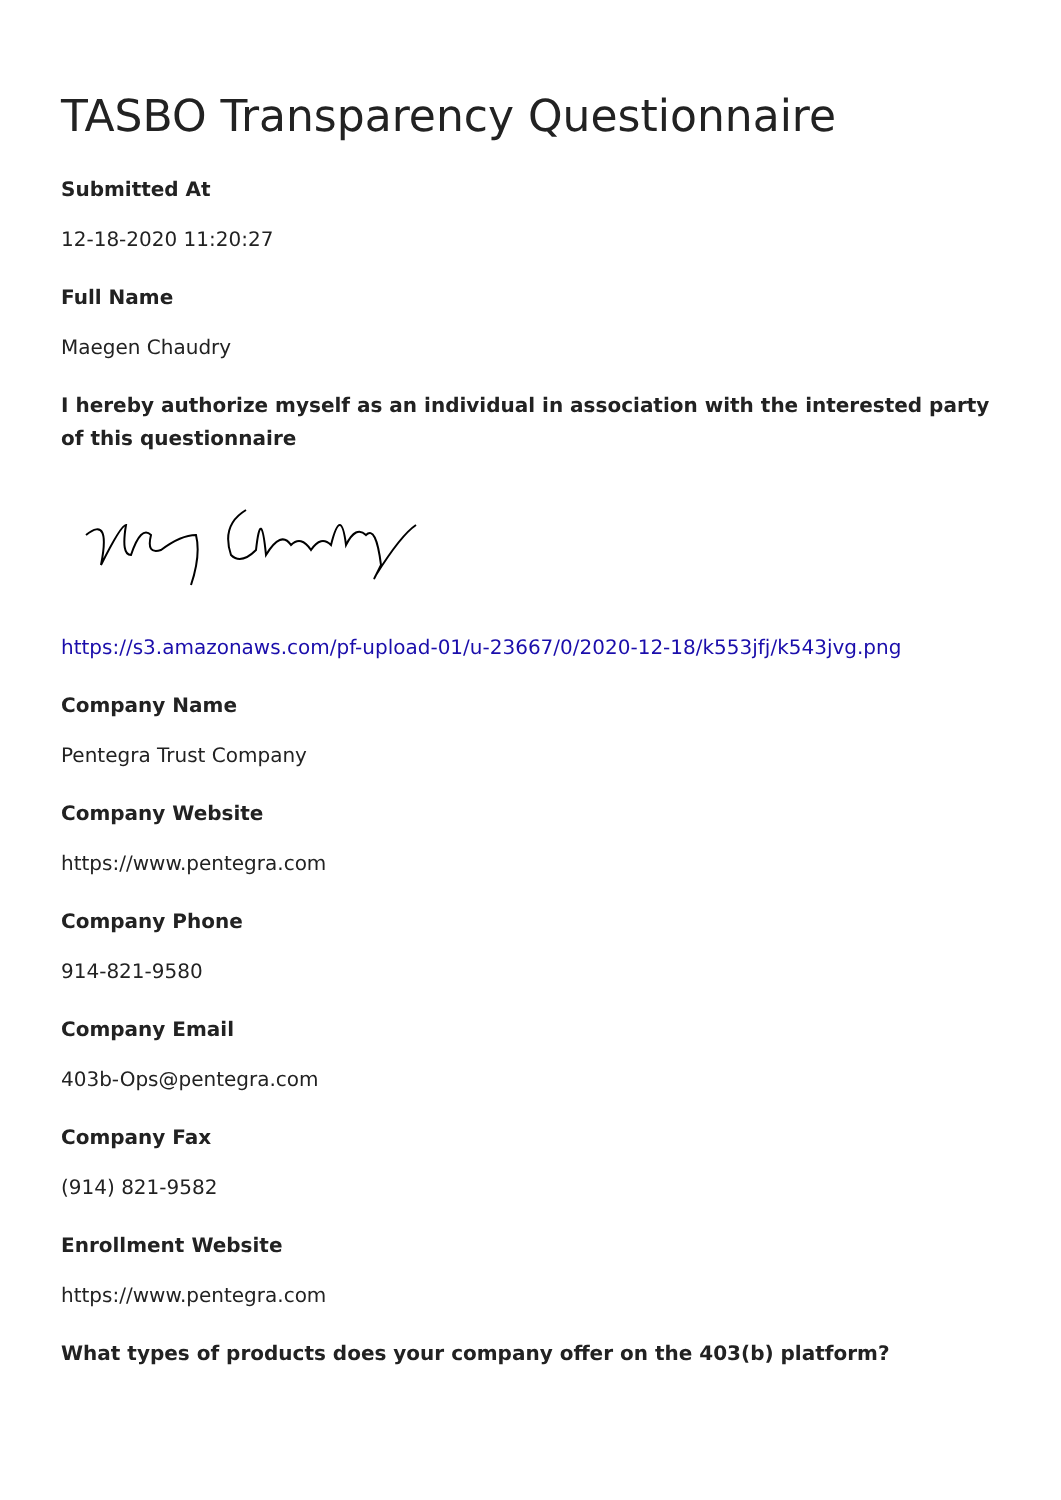TASBO Transparency Questionnaire
Submitted At
12-18-2020 11:20:27
Full Name
Maegen Chaudry
I hereby authorize myself as an individual in association with the interested party of this questionnaire
https://s3.amazonaws.com/pf-upload-01/u-23667/0/2020-12-18/k553jfj/k543jvg.png
Company Name
Pentegra Trust Company
Company Website
https://www.pentegra.com
Company Phone
914-821-9580
Company Email
403b-Ops@pentegra.com
Company Fax
(914) 821-9582
Enrollment Website
https://www.pentegra.com
What types of products does your company offer on the 403(b) platform?